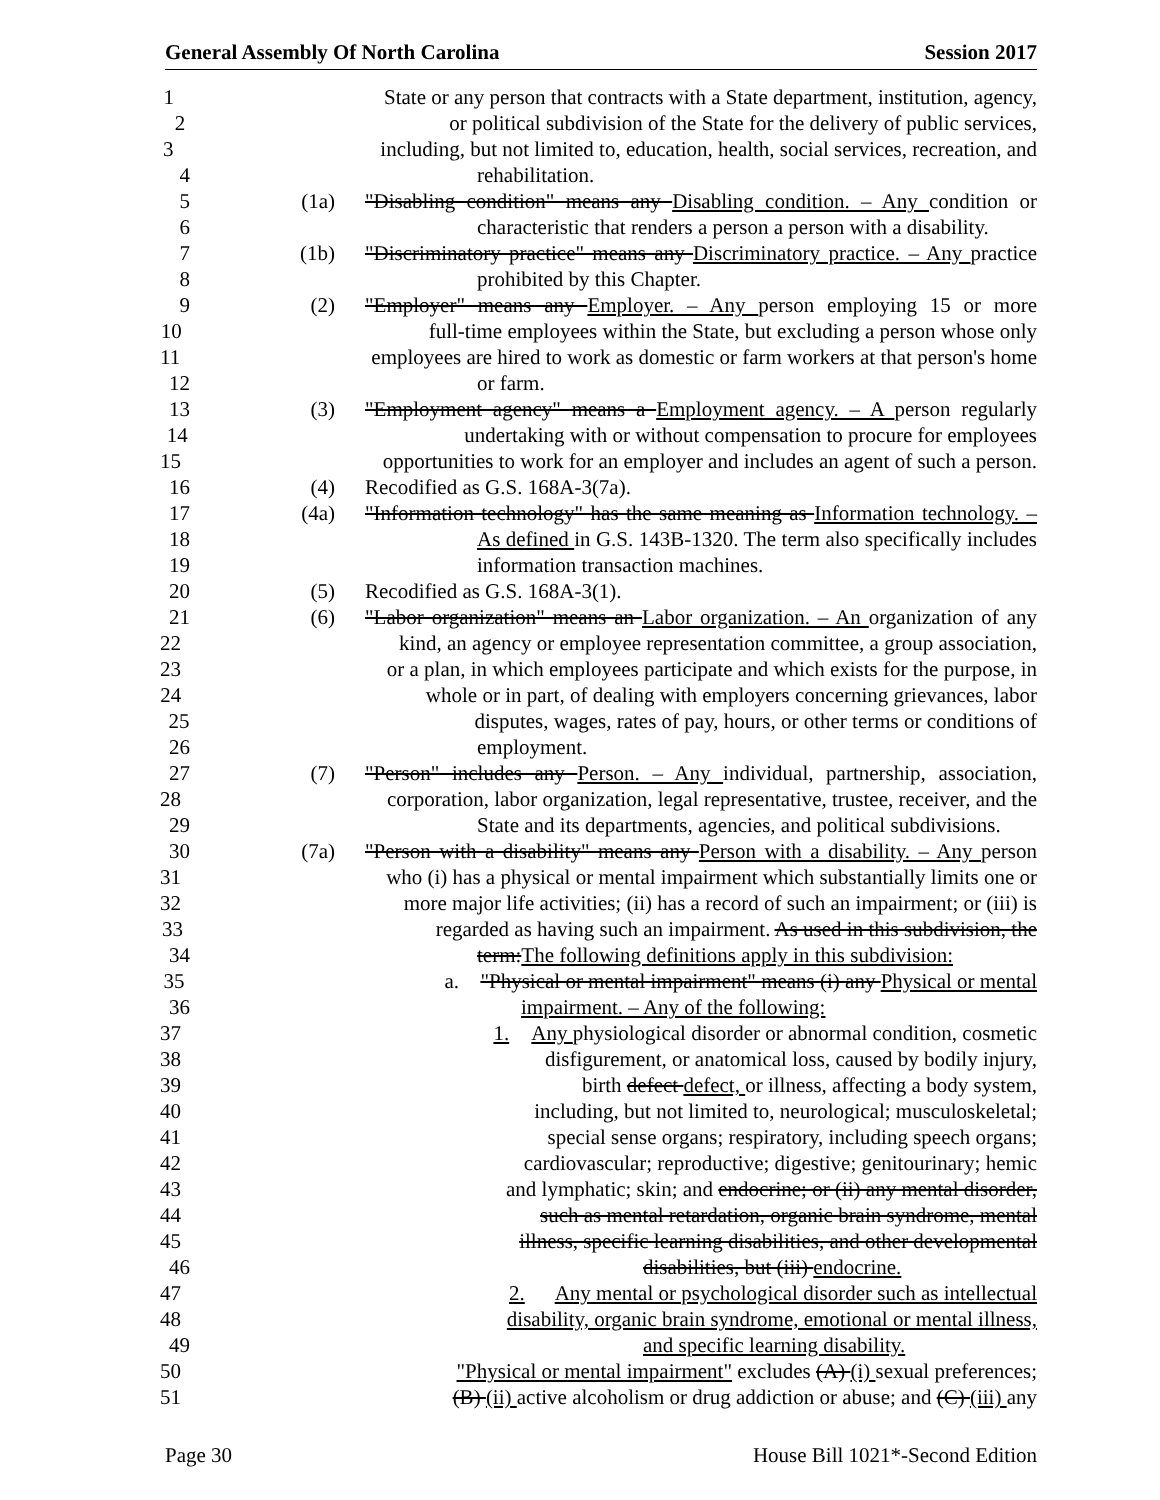General Assembly Of North Carolina Session 2017
1 State or any person that contracts with a State department, institution, agency,
2 or political subdivision of the State for the delivery of public services,
3 including, but not limited to, education, health, social services, recreation, and
4 rehabilitation.
5 (1a) "Disabling condition" means any Disabling condition. – Any condition or
6 characteristic that renders a person a person with a disability.
7 (1b) "Discriminatory practice" means any Discriminatory practice. – Any practice
8 prohibited by this Chapter.
9 (2) "Employer" means any Employer. – Any person employing 15 or more
10 full-time employees within the State, but excluding a person whose only
11 employees are hired to work as domestic or farm workers at that person's home
12 or farm.
13 (3) "Employment agency" means a Employment agency. – A person regularly
14 undertaking with or without compensation to procure for employees
15 opportunities to work for an employer and includes an agent of such a person.
16 (4) Recodified as G.S. 168A-3(7a).
17 (4a) "Information technology" has the same meaning as Information technology. –
18 As defined in G.S. 143B-1320. The term also specifically includes
19 information transaction machines.
20 (5) Recodified as G.S. 168A-3(1).
21 (6) "Labor organization" means an Labor organization. – An organization of any
22 kind, an agency or employee representation committee, a group association,
23 or a plan, in which employees participate and which exists for the purpose, in
24 whole or in part, of dealing with employers concerning grievances, labor
25 disputes, wages, rates of pay, hours, or other terms or conditions of
26 employment.
27 (7) "Person" includes any Person. – Any individual, partnership, association,
28 corporation, labor organization, legal representative, trustee, receiver, and the
29 State and its departments, agencies, and political subdivisions.
30 (7a) "Person with a disability" means any Person with a disability. – Any person
31 who (i) has a physical or mental impairment which substantially limits one or
32 more major life activities; (ii) has a record of such an impairment; or (iii) is
33 regarded as having such an impairment. As used in this subdivision, the
34 term:The following definitions apply in this subdivision:
35 a. "Physical or mental impairment" means (i) any Physical or mental
36 impairment. – Any of the following:
37 1. Any physiological disorder or abnormal condition, cosmetic
38 disfigurement, or anatomical loss, caused by bodily injury,
39 birth defect defect, or illness, affecting a body system,
40 including, but not limited to, neurological; musculoskeletal;
41 special sense organs; respiratory, including speech organs;
42 cardiovascular; reproductive; digestive; genitourinary; hemic
43 and lymphatic; skin; and endocrine; or (ii) any mental disorder,
44 such as mental retardation, organic brain syndrome, mental
45 illness, specific learning disabilities, and other developmental
46 disabilities, but (iii) endocrine.
47 2. Any mental or psychological disorder such as intellectual
48 disability, organic brain syndrome, emotional or mental illness,
49 and specific learning disability.
50 "Physical or mental impairment" excludes (A) (i) sexual preferences;
51 (B) (ii) active alcoholism or drug addiction or abuse; and (C) (iii) any
Page 30 House Bill 1021*-Second Edition